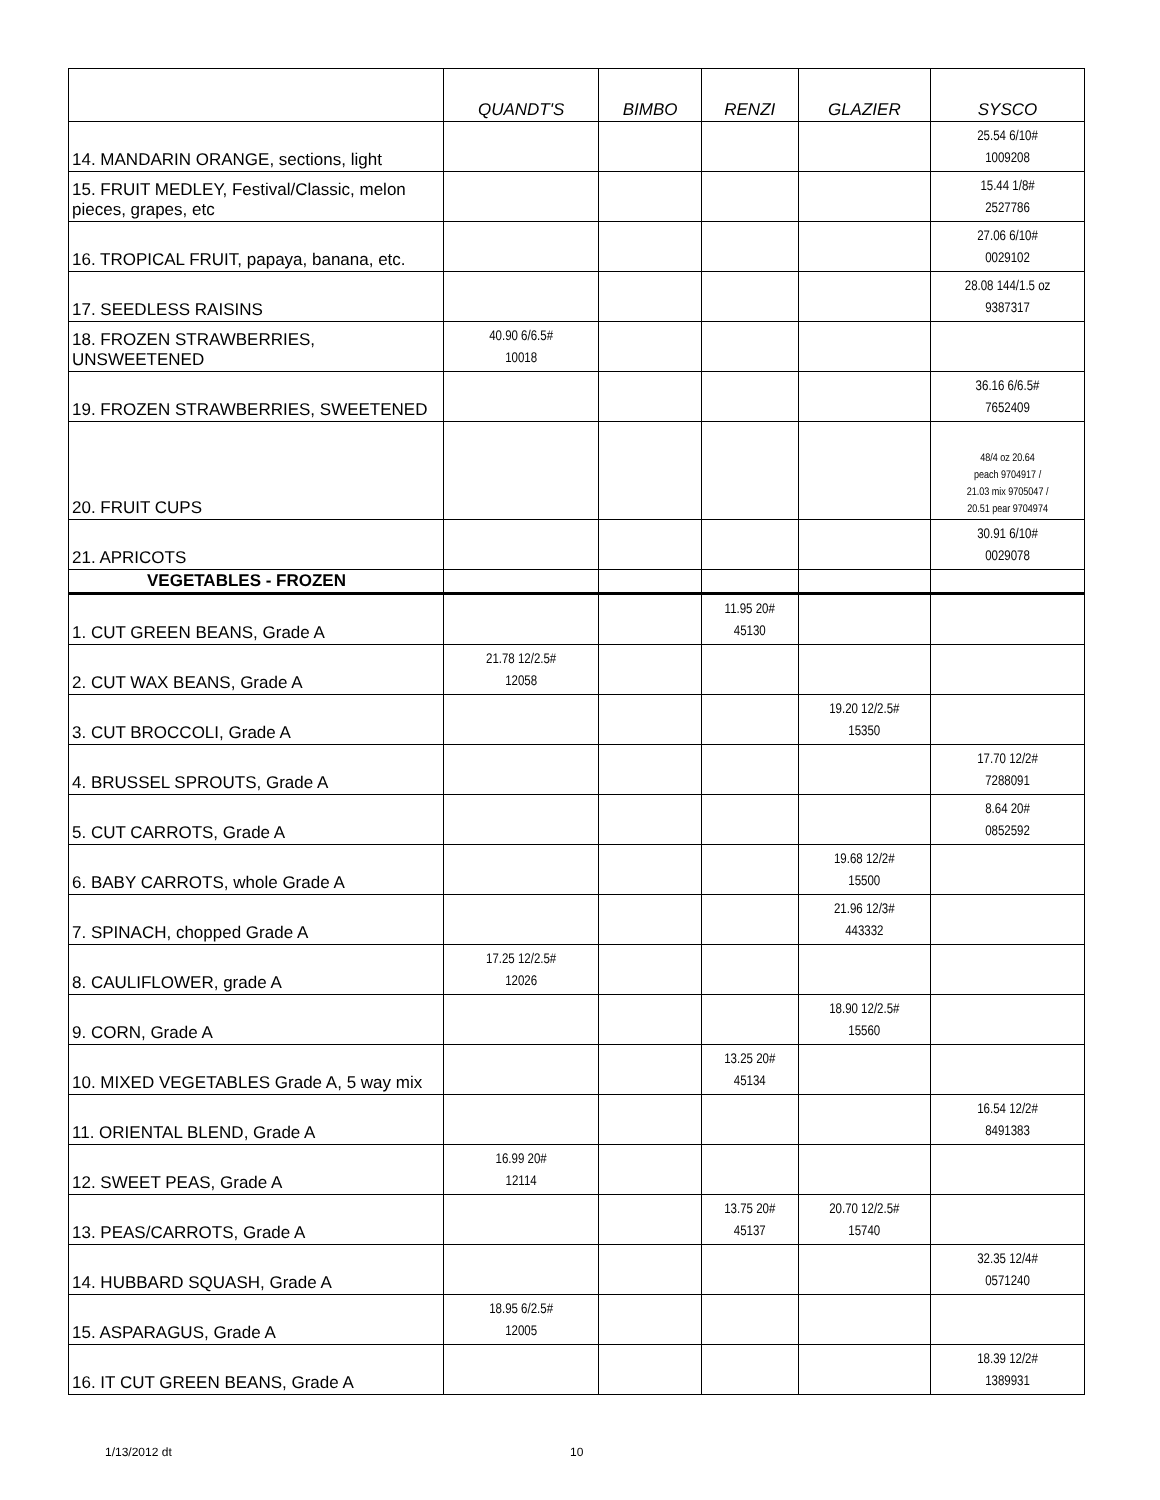| | QUANDT'S | BIMBO | RENZI | GLAZIER | SYSCO |
| --- | --- | --- | --- | --- | --- |
| 14. MANDARIN ORANGE, sections, light | | | | | 25.54 6/10# 1009208 |
| 15. FRUIT MEDLEY, Festival/Classic, melon pieces, grapes, etc | | | | | 15.44 1/8# 2527786 |
| 16. TROPICAL FRUIT, papaya, banana, etc. | | | | | 27.06 6/10# 0029102 |
| 17. SEEDLESS RAISINS | | | | | 28.08 144/1.5 oz 9387317 |
| 18. FROZEN STRAWBERRIES, UNSWEETENED | 40.90 6/6.5# 10018 | | | | |
| 19. FROZEN STRAWBERRIES, SWEETENED | | | | | 36.16 6/6.5# 7652409 |
| 20. FRUIT CUPS | | | | | 48/4 oz 20.64 peach 9704917 / 21.03 mix 9705047 / 20.51 pear 9704974 |
| 21. APRICOTS | | | | | 30.91 6/10# 0029078 |
| VEGETABLES - FROZEN | | | | | |
| 1. CUT GREEN BEANS, Grade A | | | 11.95 20# 45130 | | |
| 2. CUT WAX BEANS, Grade A | 21.78 12/2.5# 12058 | | | | |
| 3. CUT BROCCOLI, Grade A | | | | 19.20 12/2.5# 15350 | |
| 4. BRUSSEL SPROUTS, Grade A | | | | | 17.70 12/2# 7288091 |
| 5. CUT CARROTS, Grade A | | | | | 8.64 20# 0852592 |
| 6. BABY CARROTS, whole Grade A | | | | 19.68 12/2# 15500 | |
| 7. SPINACH, chopped Grade A | | | | 21.96 12/3# 443332 | |
| 8. CAULIFLOWER, grade A | 17.25 12/2.5# 12026 | | | | |
| 9. CORN, Grade A | | | | 18.90 12/2.5# 15560 | |
| 10. MIXED VEGETABLES Grade A, 5 way mix | | | 13.25 20# 45134 | | |
| 11. ORIENTAL BLEND, Grade A | | | | | 16.54 12/2# 8491383 |
| 12. SWEET PEAS, Grade A | 16.99 20# 12114 | | | | |
| 13. PEAS/CARROTS, Grade A | | | 13.75 20# 45137 | 20.70 12/2.5# 15740 | |
| 14. HUBBARD SQUASH, Grade A | | | | | 32.35 12/4# 0571240 |
| 15. ASPARAGUS, Grade A | 18.95 6/2.5# 12005 | | | | |
| 16. IT CUT GREEN BEANS, Grade A | | | | | 18.39 12/2# 1389931 |
1/13/2012 dt 10